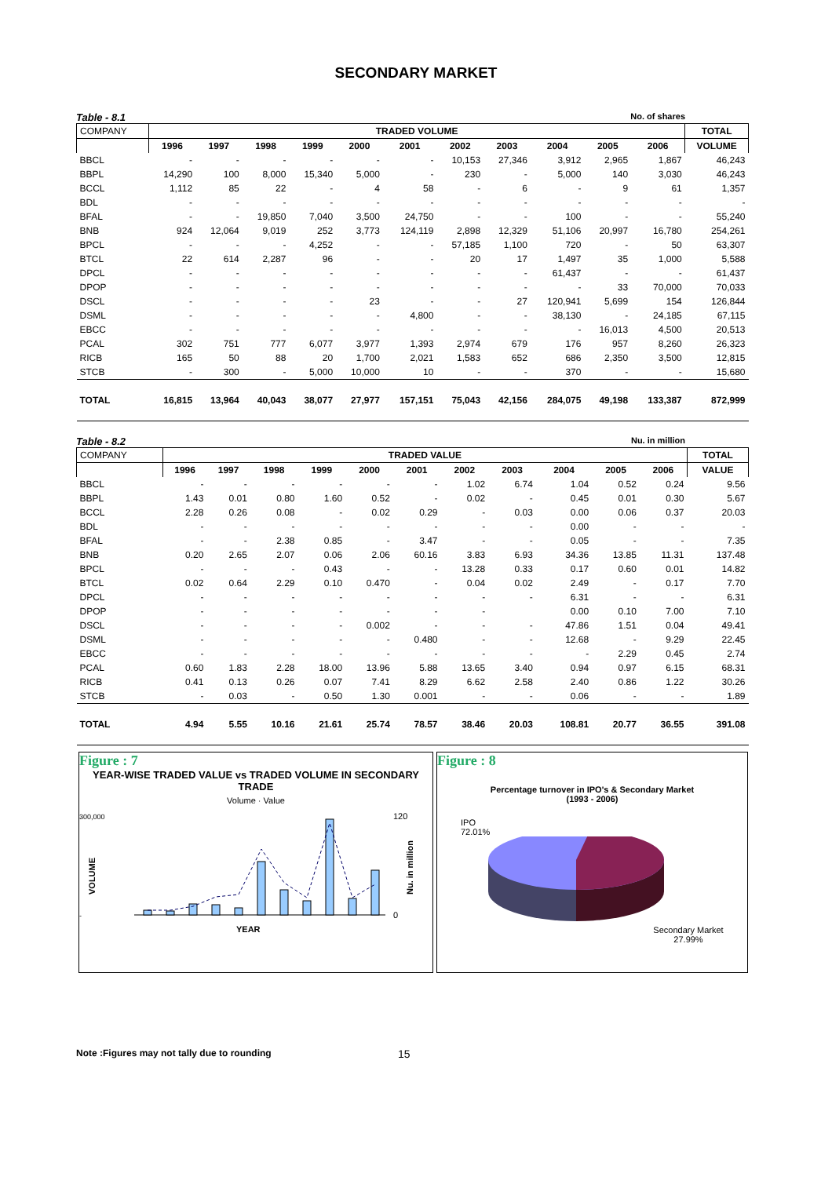SECONDARY MARKET
Table - 8.1 No. of shares
| COMPANY | TRADED VOLUME | | | | | | | | | | | TOTAL |
| --- | --- | --- | --- | --- | --- | --- | --- | --- | --- | --- | --- | --- |
| | 1996 | 1997 | 1998 | 1999 | 2000 | 2001 | 2002 | 2003 | 2004 | 2005 | 2006 | VOLUME |
| BBCL | - | - | - | - | - | - | 10,153 | 27,346 | 3,912 | 2,965 | 1,867 | 46,243 |
| BBPL | 14,290 | 100 | 8,000 | 15,340 | 5,000 | - | 230 | - | 5,000 | 140 | 3,030 | 46,243 |
| BCCL | 1,112 | 85 | 22 | - | 4 | 58 | - | 6 | - | 9 | 61 | 1,357 |
| BDL | - | - | - | - | - | - | - | - | - | - | - | - |
| BFAL | - | - | 19,850 | 7,040 | 3,500 | 24,750 | - | - | 100 | - | - | 55,240 |
| BNB | 924 | 12,064 | 9,019 | 252 | 3,773 | 124,119 | 2,898 | 12,329 | 51,106 | 20,997 | 16,780 | 254,261 |
| BPCL | - | - | - | 4,252 | - | - | 57,185 | 1,100 | 720 | - | 50 | 63,307 |
| BTCL | 22 | 614 | 2,287 | 96 | - | - | 20 | 17 | 1,497 | 35 | 1,000 | 5,588 |
| DPCL | - | - | - | - | - | - | - | - | 61,437 | - | - | 61,437 |
| DPOP | - | - | - | - | - | - | - | - | - | 33 | 70,000 | 70,033 |
| DSCL | - | - | - | - | 23 | - | - | 27 | 120,941 | 5,699 | 154 | 126,844 |
| DSML | - | - | - | - | - | 4,800 | - | - | 38,130 | - | 24,185 | 67,115 |
| EBCC | - | - | - | - | - | - | - | - | - | 16,013 | 4,500 | 20,513 |
| PCAL | 302 | 751 | 777 | 6,077 | 3,977 | 1,393 | 2,974 | 679 | 176 | 957 | 8,260 | 26,323 |
| RICB | 165 | 50 | 88 | 20 | 1,700 | 2,021 | 1,583 | 652 | 686 | 2,350 | 3,500 | 12,815 |
| STCB | - | 300 | - | 5,000 | 10,000 | 10 | - | - | 370 | - | - | 15,680 |
| TOTAL | 16,815 | 13,964 | 40,043 | 38,077 | 27,977 | 157,151 | 75,043 | 42,156 | 284,075 | 49,198 | 133,387 | 872,999 |
Table - 8.2 Nu. in million
| COMPANY | TRADED VALUE | | | | | | | | | | | TOTAL |
| --- | --- | --- | --- | --- | --- | --- | --- | --- | --- | --- | --- | --- |
| | 1996 | 1997 | 1998 | 1999 | 2000 | 2001 | 2002 | 2003 | 2004 | 2005 | 2006 | VALUE |
| BBCL | - | - | - | - | - | - | 1.02 | 6.74 | 1.04 | 0.52 | 0.24 | 9.56 |
| BBPL | 1.43 | 0.01 | 0.80 | 1.60 | 0.52 | - | 0.02 | - | 0.45 | 0.01 | 0.30 | 5.67 |
| BCCL | 2.28 | 0.26 | 0.08 | - | 0.02 | 0.29 | - | 0.03 | 0.00 | 0.06 | 0.37 | 20.03 |
| BDL | - | - | - | - | - | - | - | - | 0.00 | - | - | - |
| BFAL | - | - | 2.38 | 0.85 | - | 3.47 | - | - | 0.05 | - | - | 7.35 |
| BNB | 0.20 | 2.65 | 2.07 | 0.06 | 2.06 | 60.16 | 3.83 | 6.93 | 34.36 | 13.85 | 11.31 | 137.48 |
| BPCL | - | - | - | 0.43 | - | - | 13.28 | 0.33 | 0.17 | 0.60 | 0.01 | 14.82 |
| BTCL | 0.02 | 0.64 | 2.29 | 0.10 | 0.470 | - | 0.04 | 0.02 | 2.49 | - | 0.17 | 7.70 |
| DPCL | - | - | - | - | - | - | - | - | 6.31 | - | - | 6.31 |
| DPOP | - | - | - | - | - | - | - | | 0.00 | 0.10 | 7.00 | 7.10 |
| DSCL | - | - | - | - | 0.002 | - | - | - | 47.86 | 1.51 | 0.04 | 49.41 |
| DSML | - | - | - | - | - | 0.480 | - | - | 12.68 | - | 9.29 | 22.45 |
| EBCC | - | - | - | - | - | - | - | - | - | 2.29 | 0.45 | 2.74 |
| PCAL | 0.60 | 1.83 | 2.28 | 18.00 | 13.96 | 5.88 | 13.65 | 3.40 | 0.94 | 0.97 | 6.15 | 68.31 |
| RICB | 0.41 | 0.13 | 0.26 | 0.07 | 7.41 | 8.29 | 6.62 | 2.58 | 2.40 | 0.86 | 1.22 | 30.26 |
| STCB | - | 0.03 | - | 0.50 | 1.30 | 0.001 | - | - | 0.06 | - | - | 1.89 |
| TOTAL | 4.94 | 5.55 | 10.16 | 21.61 | 25.74 | 78.57 | 38.46 | 20.03 | 108.81 | 20.77 | 36.55 | 391.08 |
Figure : 7
YEAR-WISE TRADED VALUE vs TRADED VOLUME IN SECONDARY TRADE
Volume · Value
300,000
-
120
0
Nu. in million
VOLUME
YEAR
Figure : 8
Percentage turnover in IPO's & Secondary Market
(1993 - 2006)
IPO
72.01%
Secondary Market 27.99%
Note :Figures may not tally due to rounding 15